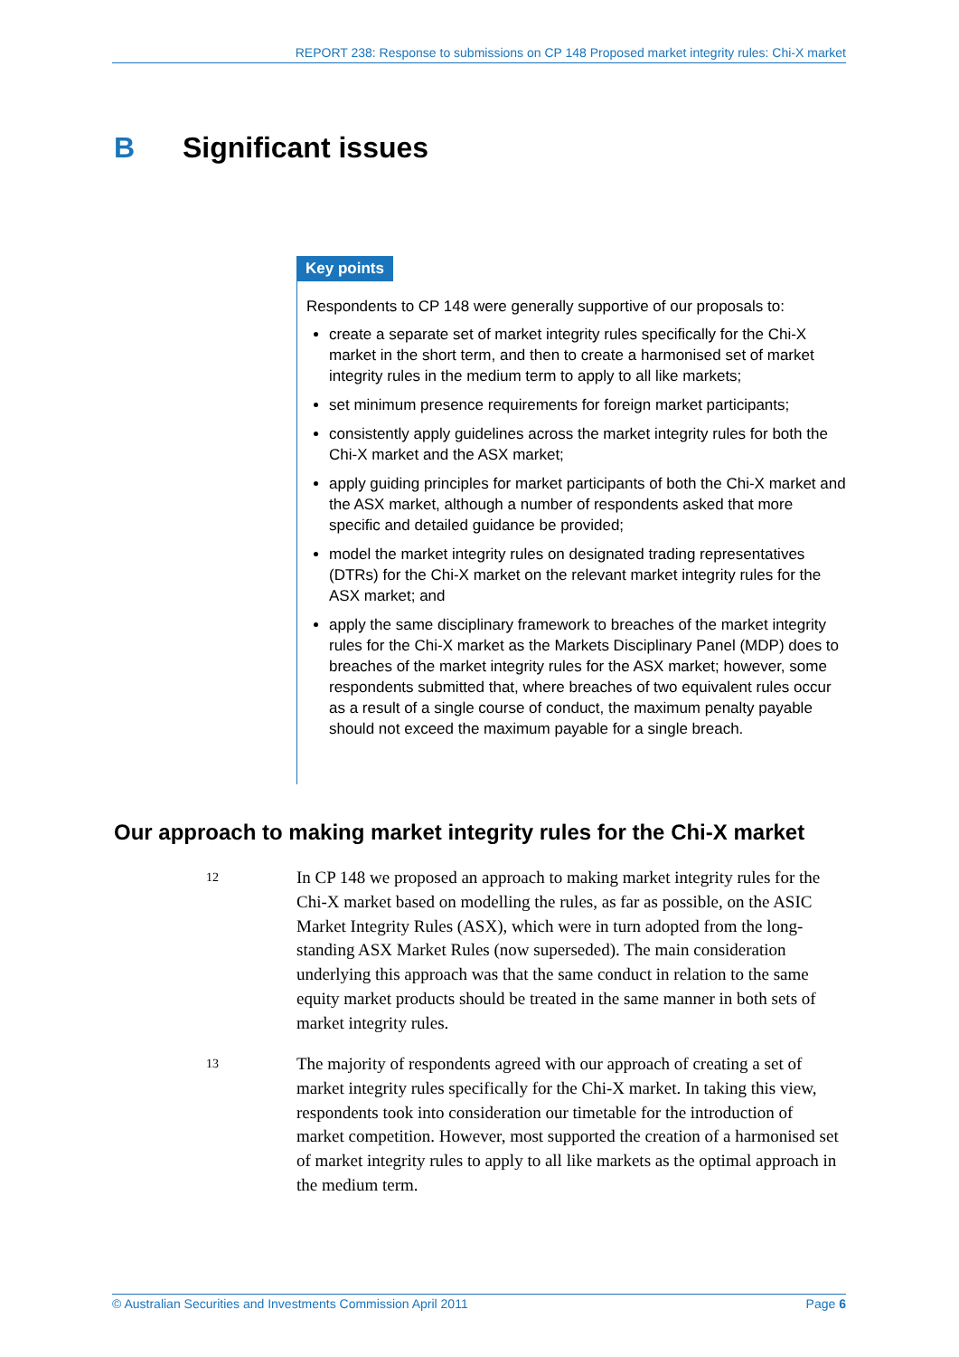REPORT 238: Response to submissions on CP 148 Proposed market integrity rules: Chi-X market
B Significant issues
Key points
Respondents to CP 148 were generally supportive of our proposals to:
create a separate set of market integrity rules specifically for the Chi-X market in the short term, and then to create a harmonised set of market integrity rules in the medium term to apply to all like markets;
set minimum presence requirements for foreign market participants;
consistently apply guidelines across the market integrity rules for both the Chi-X market and the ASX market;
apply guiding principles for market participants of both the Chi-X market and the ASX market, although a number of respondents asked that more specific and detailed guidance be provided;
model the market integrity rules on designated trading representatives (DTRs) for the Chi-X market on the relevant market integrity rules for the ASX market; and
apply the same disciplinary framework to breaches of the market integrity rules for the Chi-X market as the Markets Disciplinary Panel (MDP) does to breaches of the market integrity rules for the ASX market; however, some respondents submitted that, where breaches of two equivalent rules occur as a result of a single course of conduct, the maximum penalty payable should not exceed the maximum payable for a single breach.
Our approach to making market integrity rules for the Chi-X market
12
In CP 148 we proposed an approach to making market integrity rules for the Chi-X market based on modelling the rules, as far as possible, on the ASIC Market Integrity Rules (ASX), which were in turn adopted from the long-standing ASX Market Rules (now superseded). The main consideration underlying this approach was that the same conduct in relation to the same equity market products should be treated in the same manner in both sets of market integrity rules.
13
The majority of respondents agreed with our approach of creating a set of market integrity rules specifically for the Chi-X market. In taking this view, respondents took into consideration our timetable for the introduction of market competition. However, most supported the creation of a harmonised set of market integrity rules to apply to all like markets as the optimal approach in the medium term.
© Australian Securities and Investments Commission April 2011 Page 6